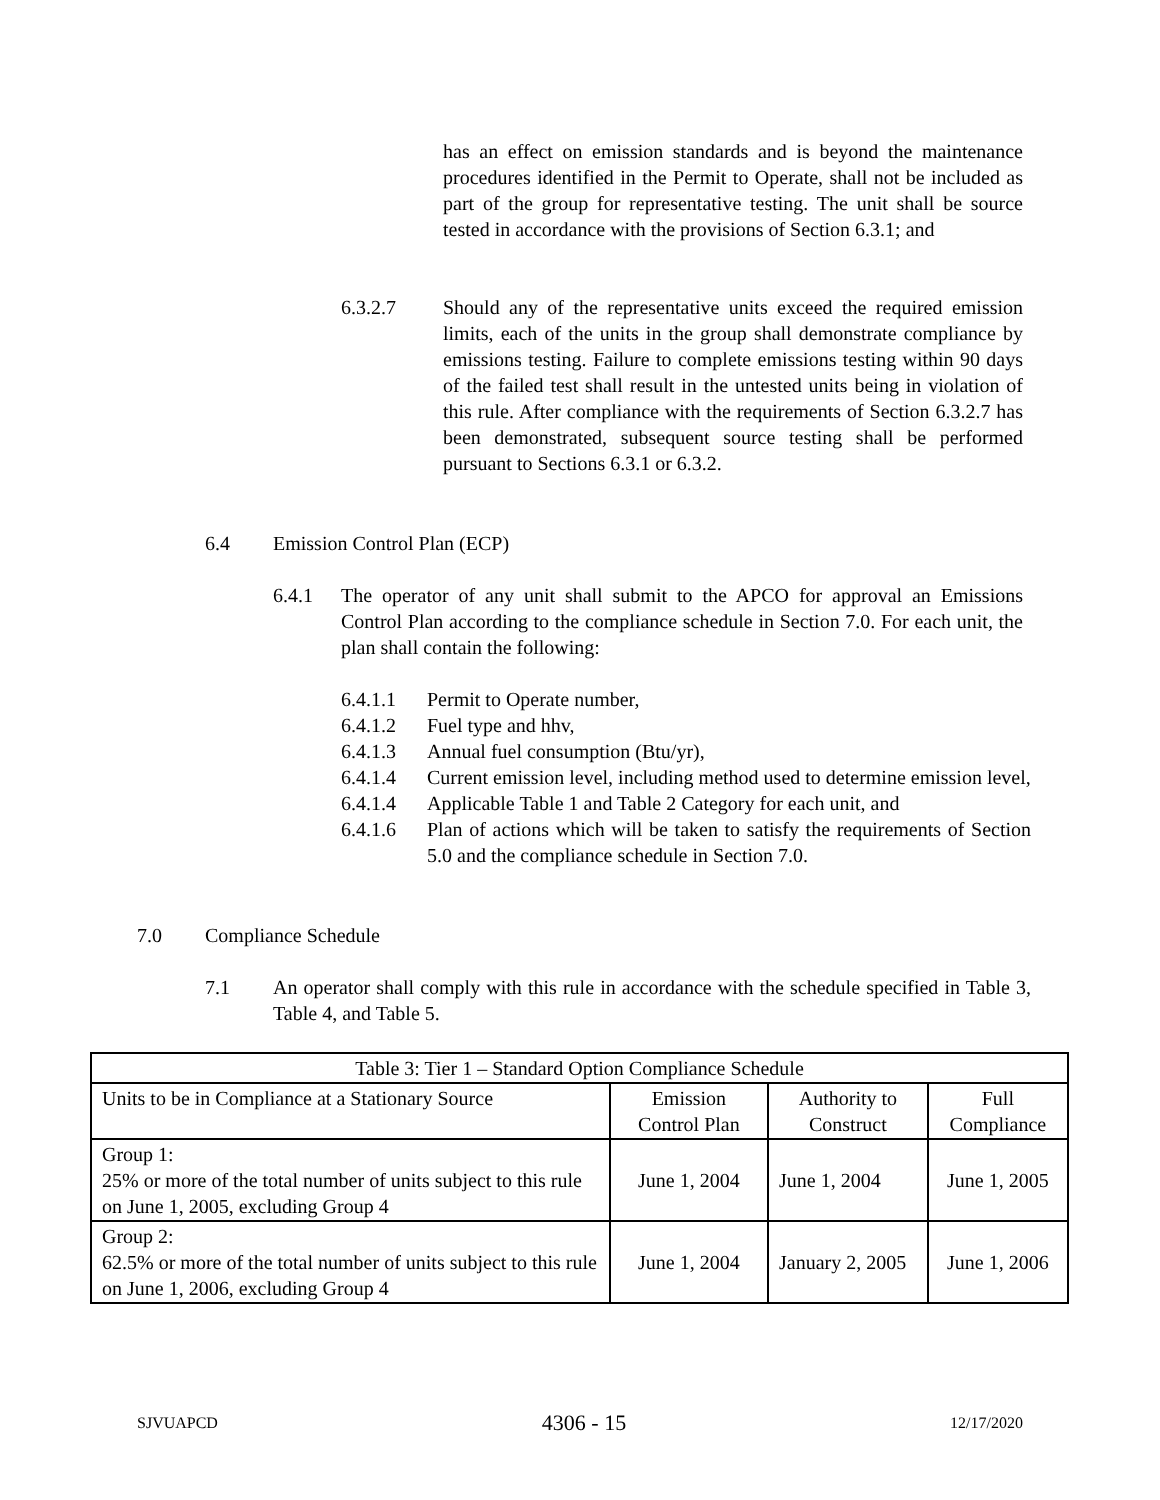has an effect on emission standards and is beyond the maintenance procedures identified in the Permit to Operate, shall not be included as part of the group for representative testing. The unit shall be source tested in accordance with the provisions of Section 6.3.1; and
6.3.2.7 Should any of the representative units exceed the required emission limits, each of the units in the group shall demonstrate compliance by emissions testing. Failure to complete emissions testing within 90 days of the failed test shall result in the untested units being in violation of this rule. After compliance with the requirements of Section 6.3.2.7 has been demonstrated, subsequent source testing shall be performed pursuant to Sections 6.3.1 or 6.3.2.
6.4 Emission Control Plan (ECP)
6.4.1 The operator of any unit shall submit to the APCO for approval an Emissions Control Plan according to the compliance schedule in Section 7.0. For each unit, the plan shall contain the following:
6.4.1.1 Permit to Operate number,
6.4.1.2 Fuel type and hhv,
6.4.1.3 Annual fuel consumption (Btu/yr),
6.4.1.4 Current emission level, including method used to determine emission level,
6.4.1.4 Applicable Table 1 and Table 2 Category for each unit, and
6.4.1.6 Plan of actions which will be taken to satisfy the requirements of Section 5.0 and the compliance schedule in Section 7.0.
7.0 Compliance Schedule
7.1 An operator shall comply with this rule in accordance with the schedule specified in Table 3, Table 4, and Table 5.
| Table 3: Tier 1 – Standard Option Compliance Schedule | | | |
| --- | --- | --- | --- |
| Units to be in Compliance at a Stationary Source | Emission Control Plan | Authority to Construct | Full Compliance |
| Group 1: 25% or more of the total number of units subject to this rule on June 1, 2005, excluding Group 4 | June 1, 2004 | June 1, 2004 | June 1, 2005 |
| Group 2: 62.5% or more of the total number of units subject to this rule on June 1, 2006, excluding Group 4 | June 1, 2004 | January 2, 2005 | June 1, 2006 |
SJVUAPCD 4306 - 15 12/17/2020